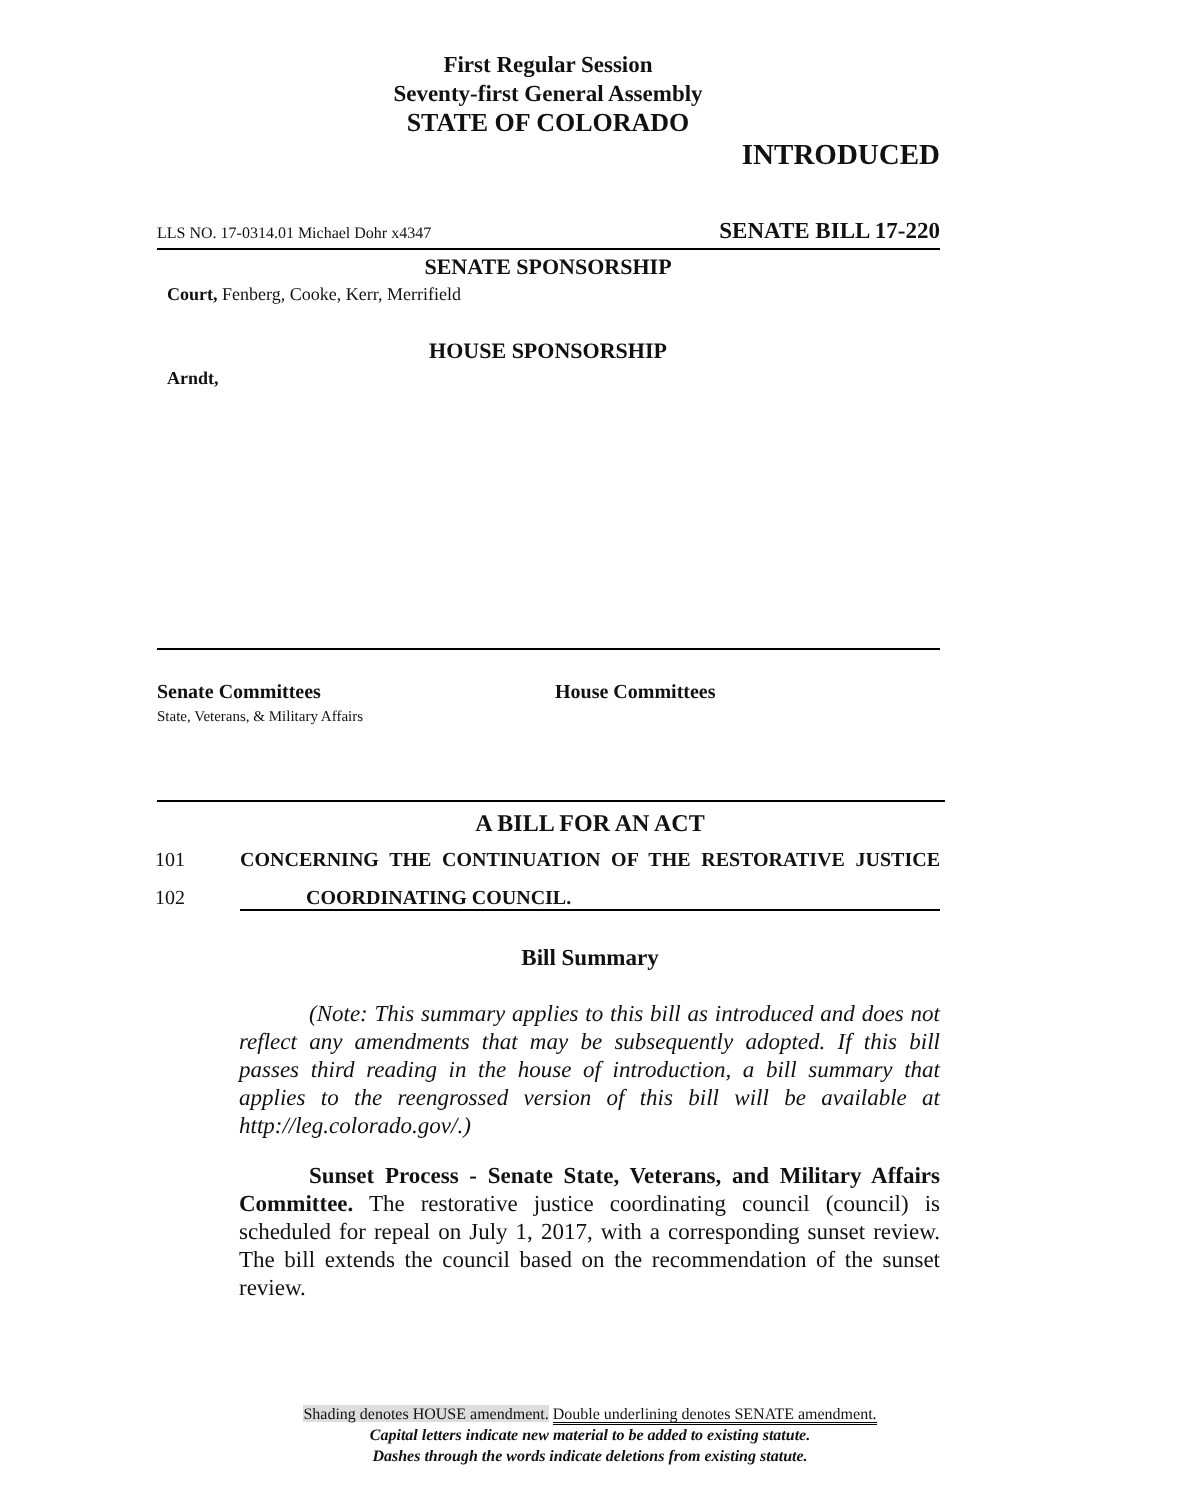First Regular Session
Seventy-first General Assembly
STATE OF COLORADO
INTRODUCED
LLS NO. 17-0314.01 Michael Dohr x4347 SENATE BILL 17-220
SENATE SPONSORSHIP
Court, Fenberg, Cooke, Kerr, Merrifield
HOUSE SPONSORSHIP
Arndt,
Senate Committees
State, Veterans, & Military Affairs
House Committees
A BILL FOR AN ACT
101 CONCERNING THE CONTINUATION OF THE RESTORATIVE JUSTICE
102 COORDINATING COUNCIL.
Bill Summary
(Note: This summary applies to this bill as introduced and does not reflect any amendments that may be subsequently adopted. If this bill passes third reading in the house of introduction, a bill summary that applies to the reengrossed version of this bill will be available at http://leg.colorado.gov/.)
Sunset Process - Senate State, Veterans, and Military Affairs Committee. The restorative justice coordinating council (council) is scheduled for repeal on July 1, 2017, with a corresponding sunset review. The bill extends the council based on the recommendation of the sunset review.
Shading denotes HOUSE amendment. Double underlining denotes SENATE amendment.
Capital letters indicate new material to be added to existing statute.
Dashes through the words indicate deletions from existing statute.